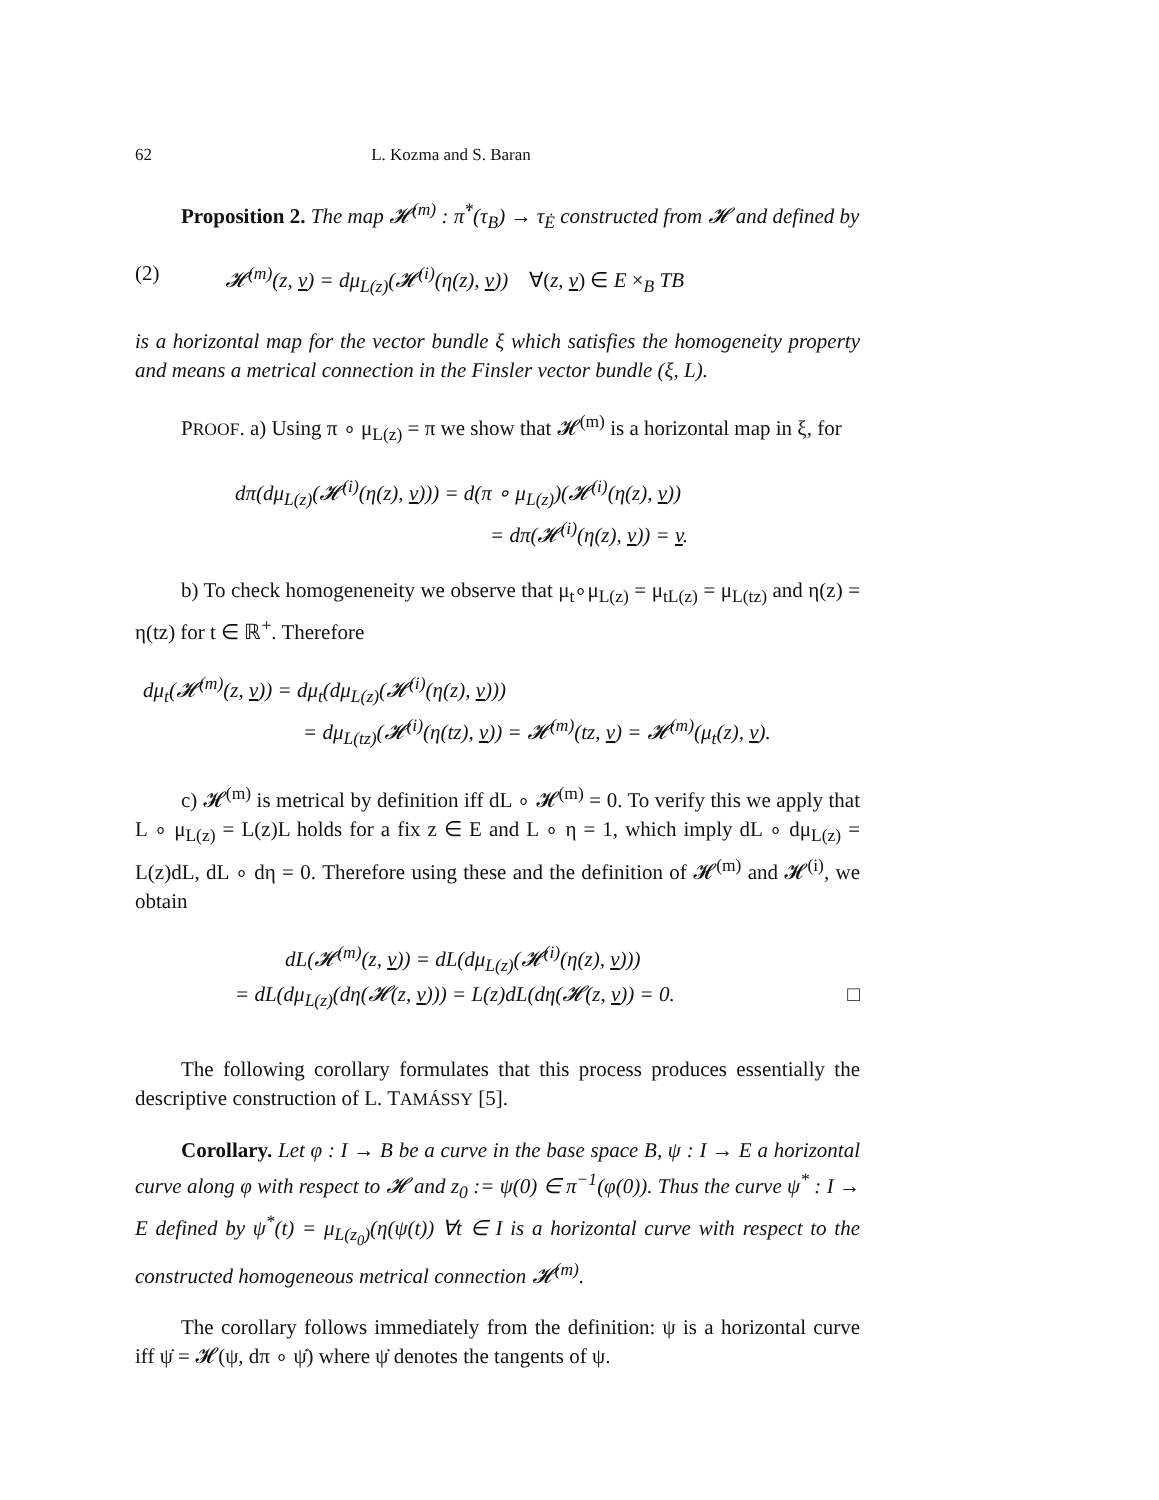62 L. Kozma and S. Baran
Proposition 2. The map 𝓗<sup>(m)</sup> : π̇<sup>*</sup>(τ<sub>B</sub>) → τ<sub>Ė</sub> constructed from 𝓗 and defined by
(2) 𝓗<sup>(m)</sup>(z, v) = dμ<sub>L(z)</sub>(𝓗<sup>(i)</sup>(η(z), v)) ∀(z, v) ∈ E ×<sub>B</sub> TB
is a horizontal map for the vector bundle ξ which satisfies the homogeneity property and means a metrical connection in the Finsler vector bundle (ξ, L).
PROOF. a) Using π ∘ μ<sub>L(z)</sub> = π we show that 𝓗<sup>(m)</sup> is a horizontal map in ξ, for
dπ(dμ<sub>L(z)</sub>(𝓗<sup>(i)</sup>(η(z), v))) = d(π ∘ μ<sub>L(z)</sub>)(𝓗<sup>(i)</sup>(η(z), v))
= dπ(𝓗<sup>(i)</sup>(η(z), v)) = v.
b) To check homogeneneity we observe that μ<sub>t</sub>∘μ<sub>L(z)</sub> = μ<sub>tL(z)</sub> = μ<sub>L(tz)</sub> and η(z) = η(tz) for t ∈ ℝ<sup>+</sup>. Therefore
dμ<sub>t</sub>(𝓗<sup>(m)</sup>(z, v)) = dμ<sub>t</sub>(dμ<sub>L(z)</sub>(𝓗<sup>(i)</sup>(η(z), v)))
= dμ<sub>L(tz)</sub>(𝓗<sup>(i)</sup>(η(tz), v)) = 𝓗<sup>(m)</sup>(tz, v) = 𝓗<sup>(m)</sup>(μ<sub>t</sub>(z), v).
c) 𝓗<sup>(m)</sup> is metrical by definition iff dL ∘ 𝓗<sup>(m)</sup> = 0. To verify this we apply that L ∘ μ<sub>L(z)</sub> = L(z)L holds for a fix z ∈ E and L ∘ η = 1, which imply dL ∘ dμ<sub>L(z)</sub> = L(z)dL, dL ∘ dη = 0. Therefore using these and the definition of 𝓗<sup>(m)</sup> and 𝓗<sup>(i)</sup>, we obtain
dL(𝓗<sup>(m)</sup>(z, v)) = dL(dμ<sub>L(z)</sub>(𝓗<sup>(i)</sup>(η(z), v)))
= dL(dμ<sub>L(z)</sub>(dη(𝓗(z, v))) = L(z)dL(dη(𝓗(z, v)) = 0. □
The following corollary formulates that this process produces essentially the descriptive construction of L. TAMÁSSY [5].
Corollary. Let φ : I → B be a curve in the base space B, ψ : I → E a horizontal curve along φ with respect to 𝓗 and z<sub>0</sub> := ψ(0) ∈ π<sup>−1</sup>(φ(0)). Thus the curve ψ<sup>*</sup> : I → E defined by ψ<sup>*</sup>(t) = μ<sub>L(z<sub>0</sub>)</sub>(η(ψ(t)) ∀t ∈ I is a horizontal curve with respect to the constructed homogeneous metrical connection 𝓗<sup>(m)</sup>.
The corollary follows immediately from the definition: ψ is a horizontal curve iff ψ̇ = 𝓗(ψ, dπ ∘ ψ̇) where ψ̇ denotes the tangents of ψ.